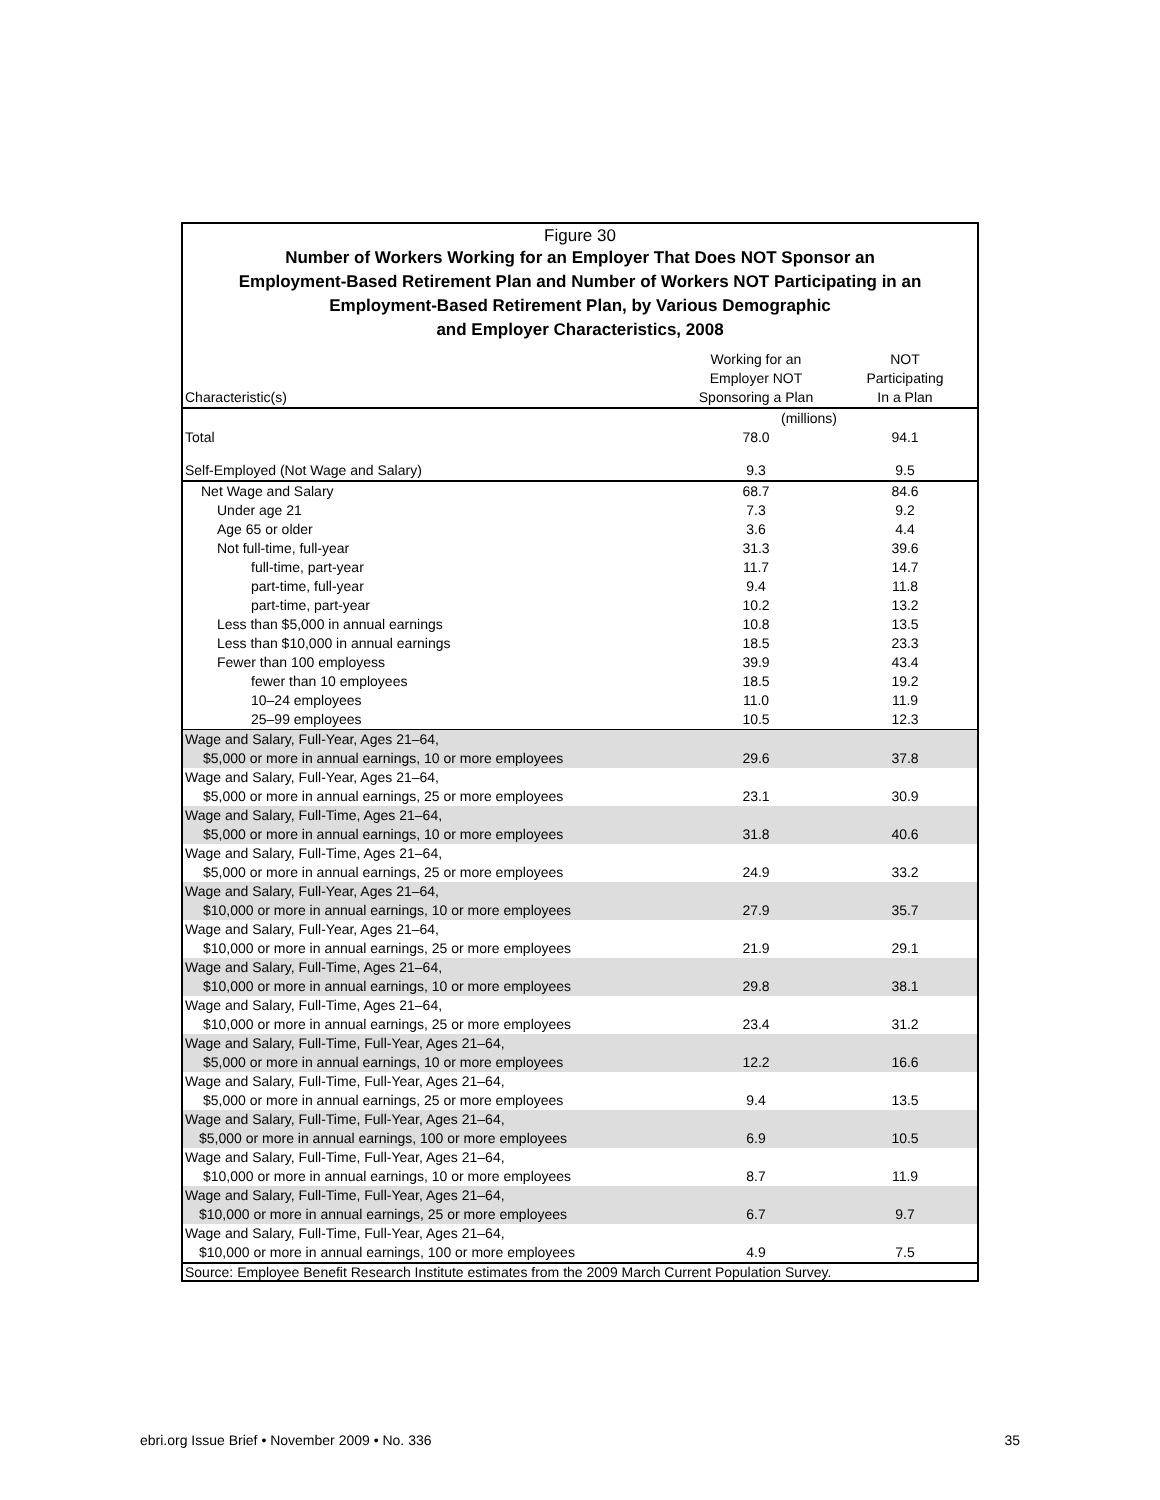Figure 30
Number of Workers Working for an Employer That Does NOT Sponsor an
Employment-Based Retirement Plan and Number of Workers NOT Participating in an
Employment-Based Retirement Plan, by Various Demographic
and Employer Characteristics, 2008
| Characteristic(s) | Working for an Employer NOT Sponsoring a Plan | NOT Participating In a Plan |
| --- | --- | --- |
| | (millions) | |
| Total | 78.0 | 94.1 |
| Self-Employed (Not Wage and Salary) | 9.3 | 9.5 |
| Net Wage and Salary | 68.7 | 84.6 |
| Under age 21 | 7.3 | 9.2 |
| Age 65 or older | 3.6 | 4.4 |
| Not full-time, full-year | 31.3 | 39.6 |
| full-time, part-year | 11.7 | 14.7 |
| part-time, full-year | 9.4 | 11.8 |
| part-time, part-year | 10.2 | 13.2 |
| Less than $5,000 in annual earnings | 10.8 | 13.5 |
| Less than $10,000 in annual earnings | 18.5 | 23.3 |
| Fewer than 100 employess | 39.9 | 43.4 |
| fewer than 10 employees | 18.5 | 19.2 |
| 10–24 employees | 11.0 | 11.9 |
| 25–99 employees | 10.5 | 12.3 |
| Wage and Salary, Full-Year, Ages 21–64, $5,000 or more in annual earnings, 10 or more employees | 29.6 | 37.8 |
| Wage and Salary, Full-Year, Ages 21–64, $5,000 or more in annual earnings, 25 or more employees | 23.1 | 30.9 |
| Wage and Salary, Full-Time, Ages 21–64, $5,000 or more in annual earnings, 10 or more employees | 31.8 | 40.6 |
| Wage and Salary, Full-Time, Ages 21–64, $5,000 or more in annual earnings, 25 or more employees | 24.9 | 33.2 |
| Wage and Salary, Full-Year, Ages 21–64, $10,000 or more in annual earnings, 10 or more employees | 27.9 | 35.7 |
| Wage and Salary, Full-Year, Ages 21–64, $10,000 or more in annual earnings, 25 or more employees | 21.9 | 29.1 |
| Wage and Salary, Full-Time, Ages 21–64, $10,000 or more in annual earnings, 10 or more employees | 29.8 | 38.1 |
| Wage and Salary, Full-Time, Ages 21–64, $10,000 or more in annual earnings, 25 or more employees | 23.4 | 31.2 |
| Wage and Salary, Full-Time, Full-Year, Ages 21–64, $5,000 or more in annual earnings, 10 or more employees | 12.2 | 16.6 |
| Wage and Salary, Full-Time, Full-Year, Ages 21–64, $5,000 or more in annual earnings, 25 or more employees | 9.4 | 13.5 |
| Wage and Salary, Full-Time, Full-Year, Ages 21–64, $5,000 or more in annual earnings, 100 or more employees | 6.9 | 10.5 |
| Wage and Salary, Full-Time, Full-Year, Ages 21–64, $10,000 or more in annual earnings, 10 or more employees | 8.7 | 11.9 |
| Wage and Salary, Full-Time, Full-Year, Ages 21–64, $10,000 or more in annual earnings, 25 or more employees | 6.7 | 9.7 |
| Wage and Salary, Full-Time, Full-Year, Ages 21–64, $10,000 or more in annual earnings, 100 or more employees | 4.9 | 7.5 |
Source: Employee Benefit Research Institute estimates from the 2009 March Current Population Survey.
ebri.org Issue Brief • November 2009 • No. 336 35